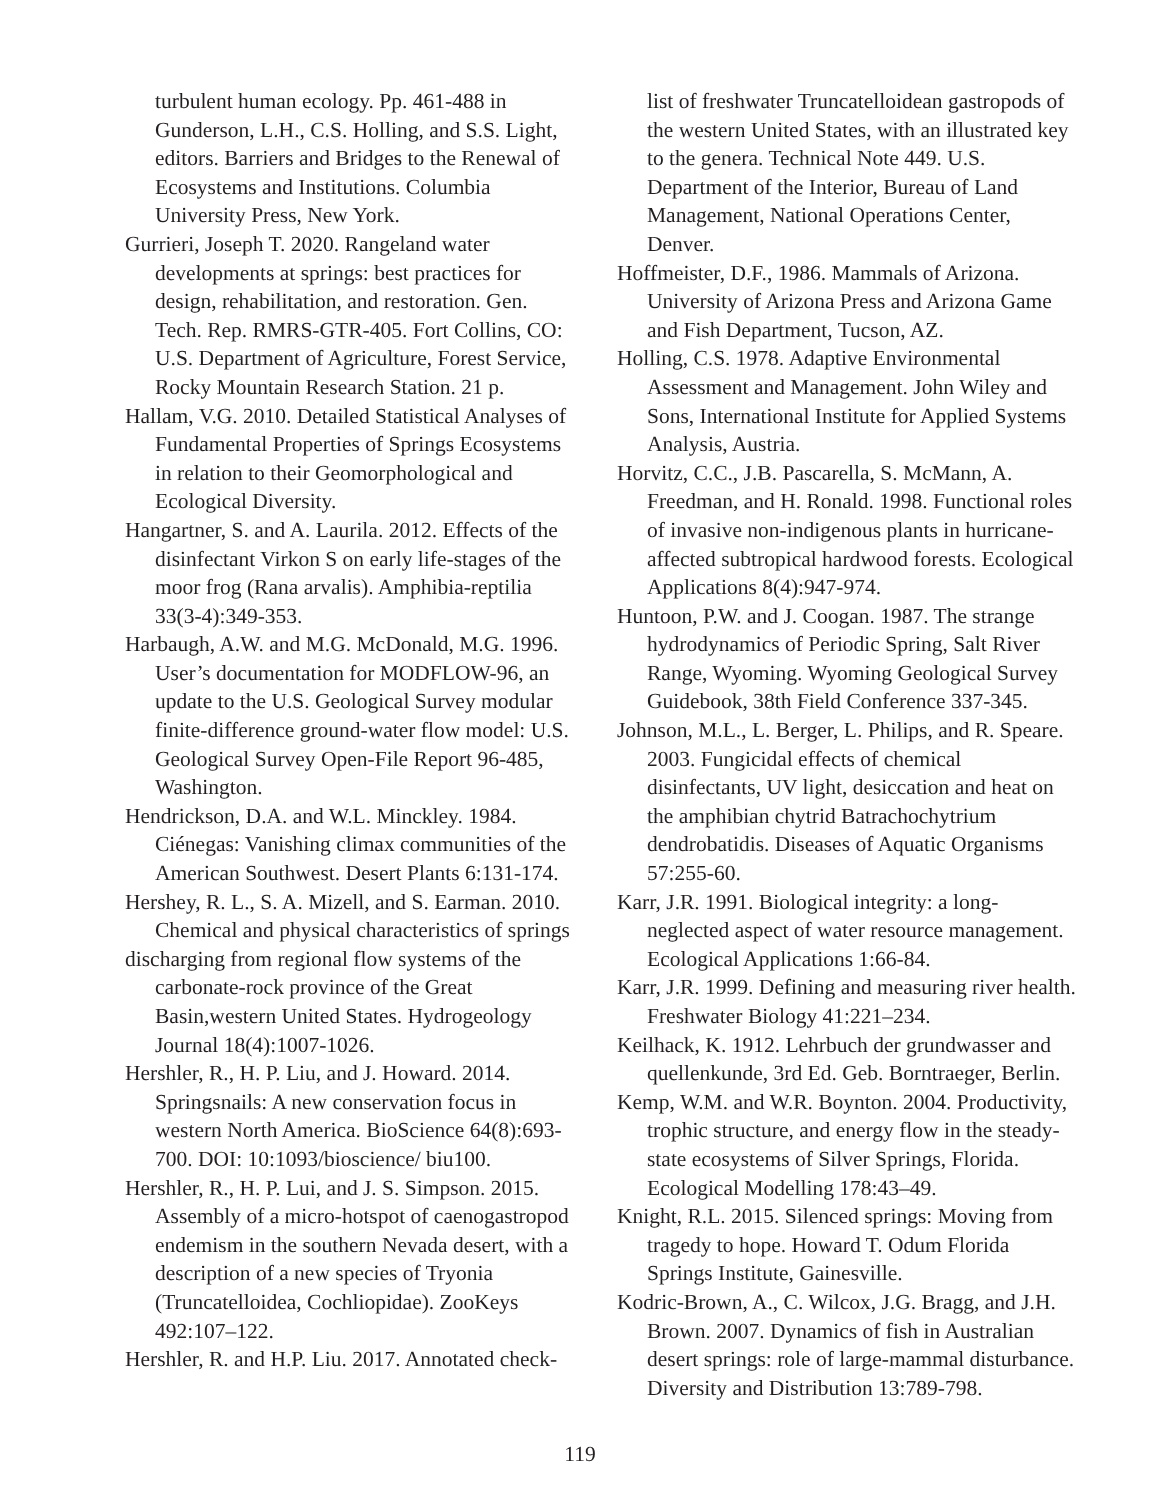turbulent human ecology. Pp. 461-488 in Gunderson, L.H., C.S. Holling, and S.S. Light, editors. Barriers and Bridges to the Renewal of Ecosystems and Institutions. Columbia University Press, New York.
Gurrieri, Joseph T. 2020. Rangeland water developments at springs: best practices for design, rehabilitation, and restoration. Gen. Tech. Rep. RMRS-GTR-405. Fort Collins, CO: U.S. Department of Agriculture, Forest Service, Rocky Mountain Research Station. 21 p.
Hallam, V.G. 2010. Detailed Statistical Analyses of Fundamental Properties of Springs Ecosystems in relation to their Geomorphological and Ecological Diversity.
Hangartner, S. and A. Laurila. 2012. Effects of the disinfectant Virkon S on early life-stages of the moor frog (Rana arvalis). Amphibia-reptilia 33(3-4):349-353.
Harbaugh, A.W. and M.G. McDonald, M.G. 1996. User’s documentation for MODFLOW-96, an update to the U.S. Geological Survey modular finite-difference ground-water flow model: U.S. Geological Survey Open-File Report 96-485, Washington.
Hendrickson, D.A. and W.L. Minckley. 1984. Ciénegas: Vanishing climax communities of the American Southwest. Desert Plants 6:131-174.
Hershey, R. L., S. A. Mizell, and S. Earman. 2010. Chemical and physical characteristics of springs
discharging from regional flow systems of the carbonate-rock province of the Great Basin,western United States. Hydrogeology Journal 18(4):1007-1026.
Hershler, R., H. P. Liu, and J. Howard. 2014. Springsnails: A new conservation focus in western North America. BioScience 64(8):693-700. DOI: 10:1093/bioscience/ biu100.
Hershler, R., H. P. Lui, and J. S. Simpson. 2015. Assembly of a micro-hotspot of caenogastropod endemism in the southern Nevada desert, with a description of a new species of Tryonia (Truncatelloidea, Cochliopidae). ZooKeys 492:107–122.
Hershler, R. and H.P. Liu. 2017. Annotated check-
list of freshwater Truncatelloidean gastropods of the western United States, with an illustrated key to the genera. Technical Note 449. U.S. Department of the Interior, Bureau of Land Management, National Operations Center, Denver.
Hoffmeister, D.F., 1986. Mammals of Arizona. University of Arizona Press and Arizona Game and Fish Department, Tucson, AZ.
Holling, C.S. 1978. Adaptive Environmental Assessment and Management. John Wiley and Sons, International Institute for Applied Systems Analysis, Austria.
Horvitz, C.C., J.B. Pascarella, S. McMann, A. Freedman, and H. Ronald. 1998. Functional roles of invasive non-indigenous plants in hurricane-affected subtropical hardwood forests. Ecological Applications 8(4):947-974.
Huntoon, P.W. and J. Coogan. 1987. The strange hydrodynamics of Periodic Spring, Salt River Range, Wyoming. Wyoming Geological Survey Guidebook, 38th Field Conference 337-345.
Johnson, M.L., L. Berger, L. Philips, and R. Speare. 2003. Fungicidal effects of chemical disinfectants, UV light, desiccation and heat on the amphibian chytrid Batrachochytrium dendrobatidis. Diseases of Aquatic Organisms 57:255-60.
Karr, J.R. 1991. Biological integrity: a long-neglected aspect of water resource management. Ecological Applications 1:66-84.
Karr, J.R. 1999. Defining and measuring river health. Freshwater Biology 41:221–234.
Keilhack, K. 1912. Lehrbuch der grundwasser and quellenkunde, 3rd Ed. Geb. Borntraeger, Berlin.
Kemp, W.M. and W.R. Boynton. 2004. Productivity, trophic structure, and energy flow in the steady-state ecosystems of Silver Springs, Florida. Ecological Modelling 178:43–49.
Knight, R.L. 2015. Silenced springs: Moving from tragedy to hope. Howard T. Odum Florida Springs Institute, Gainesville.
Kodric-Brown, A., C. Wilcox, J.G. Bragg, and J.H. Brown. 2007. Dynamics of fish in Australian desert springs: role of large-mammal disturbance. Diversity and Distribution 13:789-798.
119